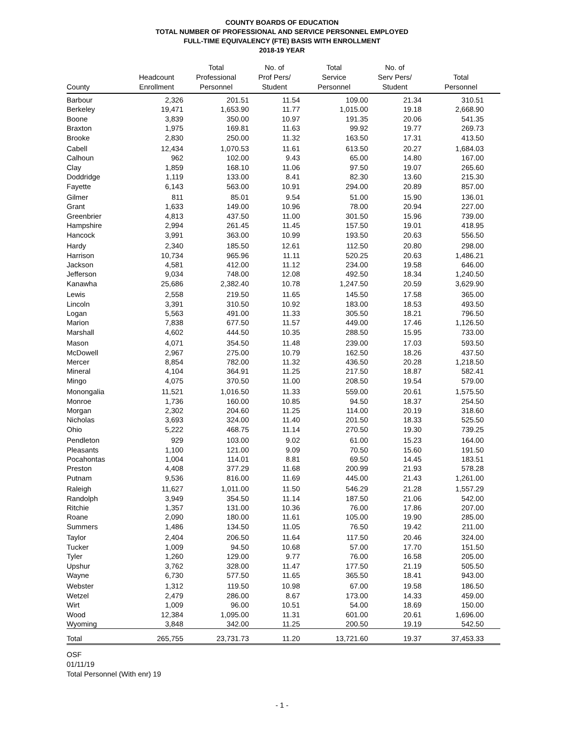COUNTY BOARDS OF EDUCATION
TOTAL NUMBER OF PROFESSIONAL AND SERVICE PERSONNEL EMPLOYED
FULL-TIME EQUIVALENCY (FTE) BASIS WITH ENROLLMENT
2018-19 YEAR
| County | Headcount Enrollment | Total Professional Personnel | No. of Prof Pers/ Student | Total Service Personnel | No. of Serv Pers/ Student | Total Personnel |
| --- | --- | --- | --- | --- | --- | --- |
| Barbour | 2,326 | 201.51 | 11.54 | 109.00 | 21.34 | 310.51 |
| Berkeley | 19,471 | 1,653.90 | 11.77 | 1,015.00 | 19.18 | 2,668.90 |
| Boone | 3,839 | 350.00 | 10.97 | 191.35 | 20.06 | 541.35 |
| Braxton | 1,975 | 169.81 | 11.63 | 99.92 | 19.77 | 269.73 |
| Brooke | 2,830 | 250.00 | 11.32 | 163.50 | 17.31 | 413.50 |
| Cabell | 12,434 | 1,070.53 | 11.61 | 613.50 | 20.27 | 1,684.03 |
| Calhoun | 962 | 102.00 | 9.43 | 65.00 | 14.80 | 167.00 |
| Clay | 1,859 | 168.10 | 11.06 | 97.50 | 19.07 | 265.60 |
| Doddridge | 1,119 | 133.00 | 8.41 | 82.30 | 13.60 | 215.30 |
| Fayette | 6,143 | 563.00 | 10.91 | 294.00 | 20.89 | 857.00 |
| Gilmer | 811 | 85.01 | 9.54 | 51.00 | 15.90 | 136.01 |
| Grant | 1,633 | 149.00 | 10.96 | 78.00 | 20.94 | 227.00 |
| Greenbrier | 4,813 | 437.50 | 11.00 | 301.50 | 15.96 | 739.00 |
| Hampshire | 2,994 | 261.45 | 11.45 | 157.50 | 19.01 | 418.95 |
| Hancock | 3,991 | 363.00 | 10.99 | 193.50 | 20.63 | 556.50 |
| Hardy | 2,340 | 185.50 | 12.61 | 112.50 | 20.80 | 298.00 |
| Harrison | 10,734 | 965.96 | 11.11 | 520.25 | 20.63 | 1,486.21 |
| Jackson | 4,581 | 412.00 | 11.12 | 234.00 | 19.58 | 646.00 |
| Jefferson | 9,034 | 748.00 | 12.08 | 492.50 | 18.34 | 1,240.50 |
| Kanawha | 25,686 | 2,382.40 | 10.78 | 1,247.50 | 20.59 | 3,629.90 |
| Lewis | 2,558 | 219.50 | 11.65 | 145.50 | 17.58 | 365.00 |
| Lincoln | 3,391 | 310.50 | 10.92 | 183.00 | 18.53 | 493.50 |
| Logan | 5,563 | 491.00 | 11.33 | 305.50 | 18.21 | 796.50 |
| Marion | 7,838 | 677.50 | 11.57 | 449.00 | 17.46 | 1,126.50 |
| Marshall | 4,602 | 444.50 | 10.35 | 288.50 | 15.95 | 733.00 |
| Mason | 4,071 | 354.50 | 11.48 | 239.00 | 17.03 | 593.50 |
| McDowell | 2,967 | 275.00 | 10.79 | 162.50 | 18.26 | 437.50 |
| Mercer | 8,854 | 782.00 | 11.32 | 436.50 | 20.28 | 1,218.50 |
| Mineral | 4,104 | 364.91 | 11.25 | 217.50 | 18.87 | 582.41 |
| Mingo | 4,075 | 370.50 | 11.00 | 208.50 | 19.54 | 579.00 |
| Monongalia | 11,521 | 1,016.50 | 11.33 | 559.00 | 20.61 | 1,575.50 |
| Monroe | 1,736 | 160.00 | 10.85 | 94.50 | 18.37 | 254.50 |
| Morgan | 2,302 | 204.60 | 11.25 | 114.00 | 20.19 | 318.60 |
| Nicholas | 3,693 | 324.00 | 11.40 | 201.50 | 18.33 | 525.50 |
| Ohio | 5,222 | 468.75 | 11.14 | 270.50 | 19.30 | 739.25 |
| Pendleton | 929 | 103.00 | 9.02 | 61.00 | 15.23 | 164.00 |
| Pleasants | 1,100 | 121.00 | 9.09 | 70.50 | 15.60 | 191.50 |
| Pocahontas | 1,004 | 114.01 | 8.81 | 69.50 | 14.45 | 183.51 |
| Preston | 4,408 | 377.29 | 11.68 | 200.99 | 21.93 | 578.28 |
| Putnam | 9,536 | 816.00 | 11.69 | 445.00 | 21.43 | 1,261.00 |
| Raleigh | 11,627 | 1,011.00 | 11.50 | 546.29 | 21.28 | 1,557.29 |
| Randolph | 3,949 | 354.50 | 11.14 | 187.50 | 21.06 | 542.00 |
| Ritchie | 1,357 | 131.00 | 10.36 | 76.00 | 17.86 | 207.00 |
| Roane | 2,090 | 180.00 | 11.61 | 105.00 | 19.90 | 285.00 |
| Summers | 1,486 | 134.50 | 11.05 | 76.50 | 19.42 | 211.00 |
| Taylor | 2,404 | 206.50 | 11.64 | 117.50 | 20.46 | 324.00 |
| Tucker | 1,009 | 94.50 | 10.68 | 57.00 | 17.70 | 151.50 |
| Tyler | 1,260 | 129.00 | 9.77 | 76.00 | 16.58 | 205.00 |
| Upshur | 3,762 | 328.00 | 11.47 | 177.50 | 21.19 | 505.50 |
| Wayne | 6,730 | 577.50 | 11.65 | 365.50 | 18.41 | 943.00 |
| Webster | 1,312 | 119.50 | 10.98 | 67.00 | 19.58 | 186.50 |
| Wetzel | 2,479 | 286.00 | 8.67 | 173.00 | 14.33 | 459.00 |
| Wirt | 1,009 | 96.00 | 10.51 | 54.00 | 18.69 | 150.00 |
| Wood | 12,384 | 1,095.00 | 11.31 | 601.00 | 20.61 | 1,696.00 |
| Wyoming | 3,848 | 342.00 | 11.25 | 200.50 | 19.19 | 542.50 |
| Total | 265,755 | 23,731.73 | 11.20 | 13,721.60 | 19.37 | 37,453.33 |
OSF
01/11/19
Total Personnel (With enr) 19
- 1 -